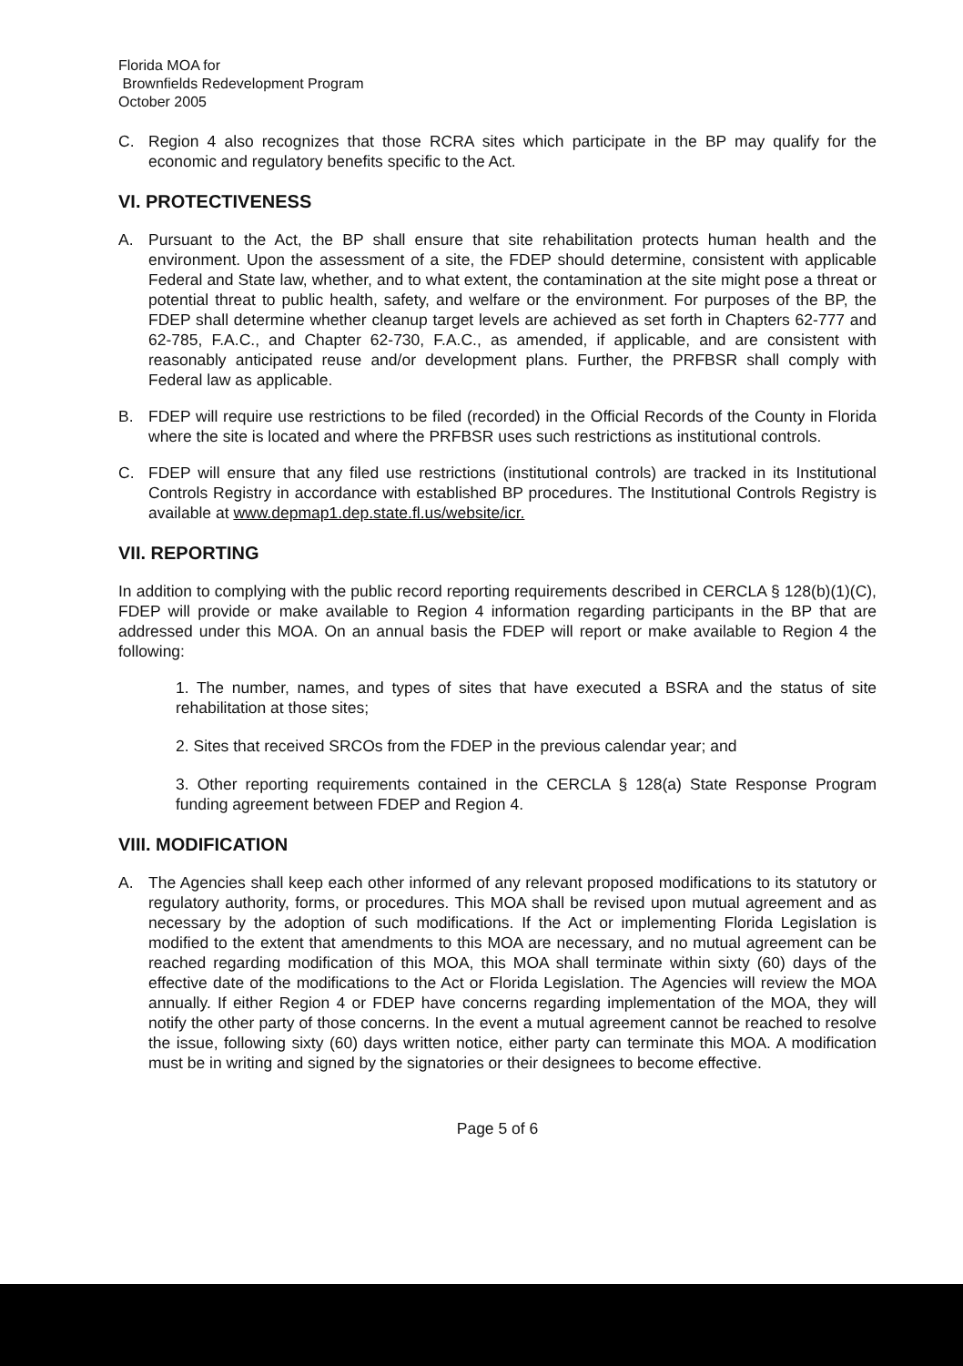Florida MOA for
Brownfields Redevelopment Program
October 2005
C. Region 4 also recognizes that those RCRA sites which participate in the BP may qualify for the economic and regulatory benefits specific to the Act.
VI. PROTECTIVENESS
A. Pursuant to the Act, the BP shall ensure that site rehabilitation protects human health and the environment. Upon the assessment of a site, the FDEP should determine, consistent with applicable Federal and State law, whether, and to what extent, the contamination at the site might pose a threat or potential threat to public health, safety, and welfare or the environment. For purposes of the BP, the FDEP shall determine whether cleanup target levels are achieved as set forth in Chapters 62-777 and 62-785, F.A.C., and Chapter 62-730, F.A.C., as amended, if applicable, and are consistent with reasonably anticipated reuse and/or development plans. Further, the PRFBSR shall comply with Federal law as applicable.
B. FDEP will require use restrictions to be filed (recorded) in the Official Records of the County in Florida where the site is located and where the PRFBSR uses such restrictions as institutional controls.
C. FDEP will ensure that any filed use restrictions (institutional controls) are tracked in its Institutional Controls Registry in accordance with established BP procedures. The Institutional Controls Registry is available at www.depmap1.dep.state.fl.us/website/icr.
VII. REPORTING
In addition to complying with the public record reporting requirements described in CERCLA § 128(b)(1)(C), FDEP will provide or make available to Region 4 information regarding participants in the BP that are addressed under this MOA. On an annual basis the FDEP will report or make available to Region 4 the following:
1. The number, names, and types of sites that have executed a BSRA and the status of site rehabilitation at those sites;
2. Sites that received SRCOs from the FDEP in the previous calendar year; and
3. Other reporting requirements contained in the CERCLA § 128(a) State Response Program funding agreement between FDEP and Region 4.
VIII. MODIFICATION
A. The Agencies shall keep each other informed of any relevant proposed modifications to its statutory or regulatory authority, forms, or procedures. This MOA shall be revised upon mutual agreement and as necessary by the adoption of such modifications. If the Act or implementing Florida Legislation is modified to the extent that amendments to this MOA are necessary, and no mutual agreement can be reached regarding modification of this MOA, this MOA shall terminate within sixty (60) days of the effective date of the modifications to the Act or Florida Legislation. The Agencies will review the MOA annually. If either Region 4 or FDEP have concerns regarding implementation of the MOA, they will notify the other party of those concerns. In the event a mutual agreement cannot be reached to resolve the issue, following sixty (60) days written notice, either party can terminate this MOA. A modification must be in writing and signed by the signatories or their designees to become effective.
Page 5 of 6